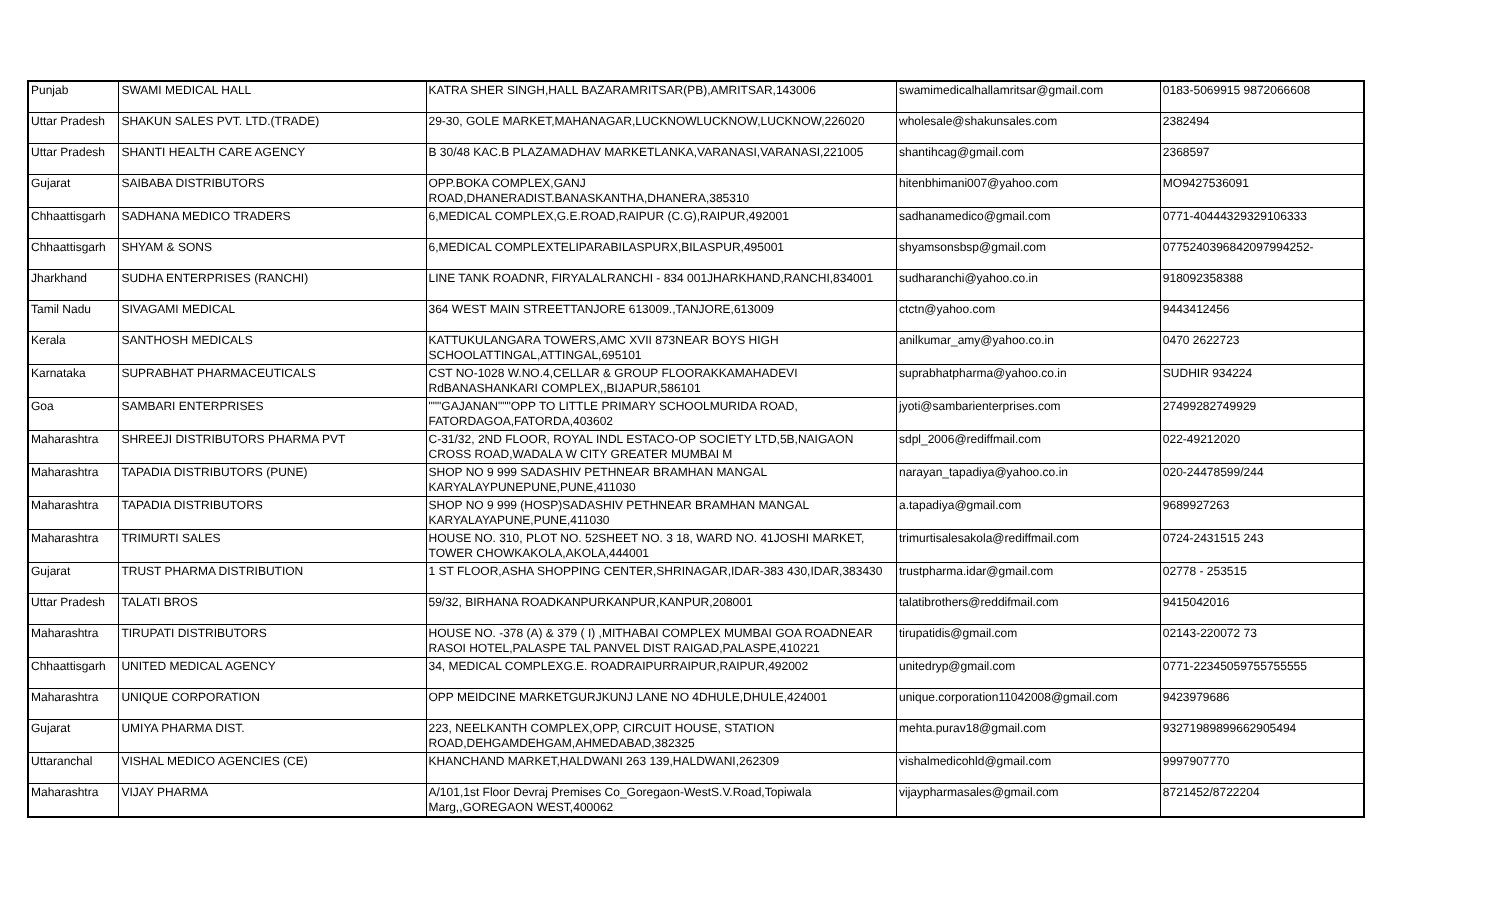| Punjab | SWAMI MEDICAL HALL | KATRA SHER SINGH,HALL BAZARAMRITSAR(PB),AMRITSAR,143006 | swamimedicalhallamritsar@gmail.com | 0183-5069915 9872066608 |
| Uttar Pradesh | SHAKUN SALES PVT. LTD.(TRADE) | 29-30, GOLE MARKET,MAHANAGAR,LUCKNOWLUCKNOW,LUCKNOW,226020 | wholesale@shakunsales.com | 2382494 |
| Uttar Pradesh | SHANTI HEALTH CARE AGENCY | B 30/48 KAC.B PLAZAMADHAV MARKETLANKA,VARANASI,VARANASI,221005 | shantihcag@gmail.com | 2368597 |
| Gujarat | SAIBABA DISTRIBUTORS | OPP.BOKA COMPLEX,GANJ ROAD,DHANERADIST.BANASKANTHA,DHANERA,385310 | hitenbhimani007@yahoo.com | MO9427536091 |
| Chhaattisgarh | SADHANA MEDICO TRADERS | 6,MEDICAL COMPLEX,G.E.ROAD,RAIPUR (C.G),RAIPUR,492001 | sadhanamedico@gmail.com | 0771-40444329329106333 |
| Chhaattisgarh | SHYAM & SONS | 6,MEDICAL COMPLEXTELIPARABILASPURX,BILASPUR,495001 | shyamsonsbsp@gmail.com | 07752403968420979942​52- |
| Jharkhand | SUDHA ENTERPRISES (RANCHI) | LINE TANK ROADNR, FIRYALALRANCHI - 834 001JHARKHAND,RANCHI,834001 | sudharanchi@yahoo.co.in | 918092358388 |
| Tamil Nadu | SIVAGAMI MEDICAL | 364 WEST MAIN STREETTANJORE 613009.,TANJORE,613009 | ctctn@yahoo.com | 9443412456 |
| Kerala | SANTHOSH MEDICALS | KATTUKULANGARA TOWERS,AMC XVII 873NEAR BOYS HIGH SCHOOLATTINGAL,ATTINGAL,695101 | anilkumar_amy@yahoo.co.in | 0470 2622723 |
| Karnataka | SUPRABHAT PHARMACEUTICALS | CST NO-1028 W.NO.4,CELLAR & GROUP FLOORAKKAMAHADEVI RdBANASHANKARI COMPLEX,,BIJAPUR,586101 | suprabhatpharma@yahoo.co.in | SUDHIR 934224 |
| Goa | SAMBARI ENTERPRISES | """GAJANAN"""OPP TO LITTLE PRIMARY SCHOOLMURIDA ROAD, FATORDAGOA,FATORDA,403602 | jyoti@sambarienterprises.com | 27499282749929 |
| Maharashtra | SHREEJI DISTRIBUTORS PHARMA PVT | C-31/32, 2ND FLOOR, ROYAL INDL ESTACO-OP SOCIETY LTD,5B,NAIGAON CROSS ROAD,WADALA W CITY GREATER MUMBAI M | sdpl_2006@rediffmail.com | 022-49212020 |
| Maharashtra | TAPADIA DISTRIBUTORS (PUNE) | SHOP NO 9 999 SADASHIV PETHNEAR BRAMHAN MANGAL KARYALAYPUNEPUNE,PUNE,411030 | narayan_tapadiya@yahoo.co.in | 020-24478599/244 |
| Maharashtra | TAPADIA DISTRIBUTORS | SHOP NO 9 999 (HOSP)SADASHIV PETHNEAR BRAMHAN MANGAL KARYALAYAPUNE,PUNE,411030 | a.tapadiya@gmail.com | 9689927263 |
| Maharashtra | TRIMURTI SALES | HOUSE NO. 310, PLOT NO. 52SHEET NO. 3 18, WARD NO. 41JOSHI MARKET, TOWER CHOWKAKOLA,AKOLA,444001 | trimurtisalesakola@rediffmail.com | 0724-2431515 243 |
| Gujarat | TRUST PHARMA DISTRIBUTION | 1 ST FLOOR,ASHA SHOPPING CENTER,SHRINAGAR,IDAR-383 430,IDAR,383430 | trustpharma.idar@gmail.com | 02778 - 253515 |
| Uttar Pradesh | TALATI BROS | 59/32, BIRHANA ROADKANPURKANPUR,KANPUR,208001 | talatibrothers@reddifmail.com | 9415042016 |
| Maharashtra | TIRUPATI DISTRIBUTORS | HOUSE NO. -378 (A) & 379 ( I) ,MITHABAI COMPLEX MUMBAI GOA ROADNEAR RASOI HOTEL,PALASPE TAL PANVEL DIST RAIGAD,PALASPE,410221 | tirupatidis@gmail.com | 02143-220072 73 |
| Chhaattisgarh | UNITED MEDICAL AGENCY | 34, MEDICAL COMPLEXG.E. ROADRAIPURRAIPUR,RAIPUR,492002 | unitedryp@gmail.com | 0771-22345059755755555 |
| Maharashtra | UNIQUE CORPORATION | OPP MEIDCINE MARKETGURJKUNJ LANE NO 4DHULE,DHULE,424001 | unique.corporation11042008@gmail.com | 9423979686 |
| Gujarat | UMIYA PHARMA DIST. | 223, NEELKANTH COMPLEX,OPP, CIRCUIT HOUSE, STATION ROAD,DEHGAMDEHGAM,AHMEDABAD,382325 | mehta.purav18@gmail.com | 93271989899662905494 |
| Uttaranchal | VISHAL MEDICO AGENCIES (CE) | KHANCHAND MARKET,HALDWANI 263 139,HALDWANI,262309 | vishalmedicohld@gmail.com | 9997907770 |
| Maharashtra | VIJAY PHARMA | A/101,1st Floor Devraj Premises Co_Goregaon-WestS.V.Road,Topiwala Marg,,GOREGAON WEST,400062 | vijaypharmasales@gmail.com | 8721452/8722204 |